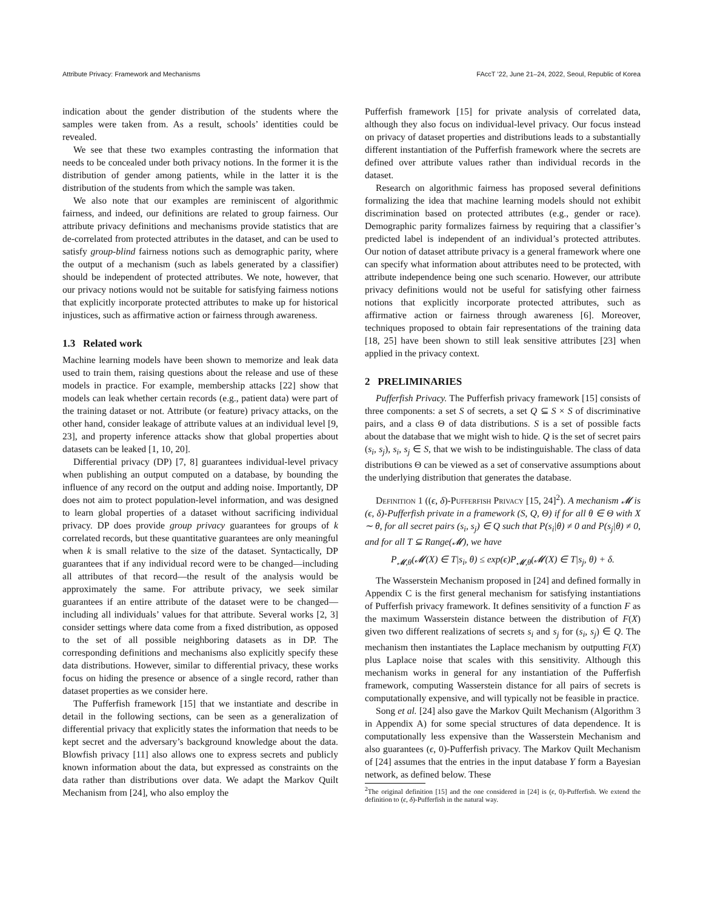Attribute Privacy: Framework and Mechanisms FAccT ’22, June 21–24, 2022, Seoul, Republic of Korea
indication about the gender distribution of the students where the samples were taken from. As a result, schools’ identities could be revealed.
We see that these two examples contrasting the information that needs to be concealed under both privacy notions. In the former it is the distribution of gender among patients, while in the latter it is the distribution of the students from which the sample was taken.
We also note that our examples are reminiscent of algorithmic fairness, and indeed, our definitions are related to group fairness. Our attribute privacy definitions and mechanisms provide statistics that are de-correlated from protected attributes in the dataset, and can be used to satisfy group-blind fairness notions such as demographic parity, where the output of a mechanism (such as labels generated by a classifier) should be independent of protected attributes. We note, however, that our privacy notions would not be suitable for satisfying fairness notions that explicitly incorporate protected attributes to make up for historical injustices, such as affirmative action or fairness through awareness.
1.3 Related work
Machine learning models have been shown to memorize and leak data used to train them, raising questions about the release and use of these models in practice. For example, membership attacks [22] show that models can leak whether certain records (e.g., patient data) were part of the training dataset or not. Attribute (or feature) privacy attacks, on the other hand, consider leakage of attribute values at an individual level [9, 23], and property inference attacks show that global properties about datasets can be leaked [1, 10, 20].
Differential privacy (DP) [7, 8] guarantees individual-level privacy when publishing an output computed on a database, by bounding the influence of any record on the output and adding noise. Importantly, DP does not aim to protect population-level information, and was designed to learn global properties of a dataset without sacrificing individual privacy. DP does provide group privacy guarantees for groups of k correlated records, but these quantitative guarantees are only meaningful when k is small relative to the size of the dataset. Syntactically, DP guarantees that if any individual record were to be changed—including all attributes of that record—the result of the analysis would be approximately the same. For attribute privacy, we seek similar guarantees if an entire attribute of the dataset were to be changed—including all individuals’ values for that attribute. Several works [2, 3] consider settings where data come from a fixed distribution, as opposed to the set of all possible neighboring datasets as in DP. The corresponding definitions and mechanisms also explicitly specify these data distributions. However, similar to differential privacy, these works focus on hiding the presence or absence of a single record, rather than dataset properties as we consider here.
The Pufferfish framework [15] that we instantiate and describe in detail in the following sections, can be seen as a generalization of differential privacy that explicitly states the information that needs to be kept secret and the adversary’s background knowledge about the data. Blowfish privacy [11] also allows one to express secrets and publicly known information about the data, but expressed as constraints on the data rather than distributions over data. We adapt the Markov Quilt Mechanism from [24], who also employ the
Pufferfish framework [15] for private analysis of correlated data, although they also focus on individual-level privacy. Our focus instead on privacy of dataset properties and distributions leads to a substantially different instantiation of the Pufferfish framework where the secrets are defined over attribute values rather than individual records in the dataset.
Research on algorithmic fairness has proposed several definitions formalizing the idea that machine learning models should not exhibit discrimination based on protected attributes (e.g., gender or race). Demographic parity formalizes fairness by requiring that a classifier’s predicted label is independent of an individual’s protected attributes. Our notion of dataset attribute privacy is a general framework where one can specify what information about attributes need to be protected, with attribute independence being one such scenario. However, our attribute privacy definitions would not be useful for satisfying other fairness notions that explicitly incorporate protected attributes, such as affirmative action or fairness through awareness [6]. Moreover, techniques proposed to obtain fair representations of the training data [18, 25] have been shown to still leak sensitive attributes [23] when applied in the privacy context.
2 PRELIMINARIES
Pufferfish Privacy. The Pufferfish privacy framework [15] consists of three components: a set S of secrets, a set Q ⊆ S × S of discriminative pairs, and a class Θ of data distributions. S is a set of possible facts about the database that we might wish to hide. Q is the set of secret pairs (s<sub>i</sub>, s<sub>j</sub>), s<sub>i</sub>, s<sub>j</sub> ∈ S, that we wish to be indistinguishable. The class of data distributions Θ can be viewed as a set of conservative assumptions about the underlying distribution that generates the database.
Definition 1 ((ϵ, δ)-Pufferfish Privacy [15, 24]<sup>2</sup>). A mechanism 𝓜 is (ϵ, δ)-Pufferfish private in a framework (S, Q, Θ) if for all θ ∈ Θ with X ∼ θ, for all secret pairs (s<sub>i</sub>, s<sub>j</sub>) ∈ Q such that P(s<sub>i</sub>|θ) ≠ 0 and P(s<sub>j</sub>|θ) ≠ 0, and for all T ⊆ Range(𝓜), we have
P<sub>𝓜,θ</sub>(𝓜(X) ∈ T|s<sub>i</sub>, θ) ≤ exp(ϵ)P<sub>𝓜,θ</sub>(𝓜(X) ∈ T|s<sub>j</sub>, θ) + δ.
The Wasserstein Mechanism proposed in [24] and defined formally in Appendix C is the first general mechanism for satisfying instantiations of Pufferfish privacy framework. It defines sensitivity of a function F as the maximum Wasserstein distance between the distribution of F(X) given two different realizations of secrets s<sub>i</sub> and s<sub>j</sub> for (s<sub>i</sub>, s<sub>j</sub>) ∈ Q. The mechanism then instantiates the Laplace mechanism by outputting F(X) plus Laplace noise that scales with this sensitivity. Although this mechanism works in general for any instantiation of the Pufferfish framework, computing Wasserstein distance for all pairs of secrets is computationally expensive, and will typically not be feasible in practice.
Song et al. [24] also gave the Markov Quilt Mechanism (Algorithm 3 in Appendix A) for some special structures of data dependence. It is computationally less expensive than the Wasserstein Mechanism and also guarantees (ϵ, 0)-Pufferfish privacy. The Markov Quilt Mechanism of [24] assumes that the entries in the input database Y form a Bayesian network, as defined below. These
<sup>2</sup> The original definition [15] and the one considered in [24] is (ϵ, 0)-Pufferfish. We extend the definition to (ϵ, δ)-Pufferfish in the natural way.